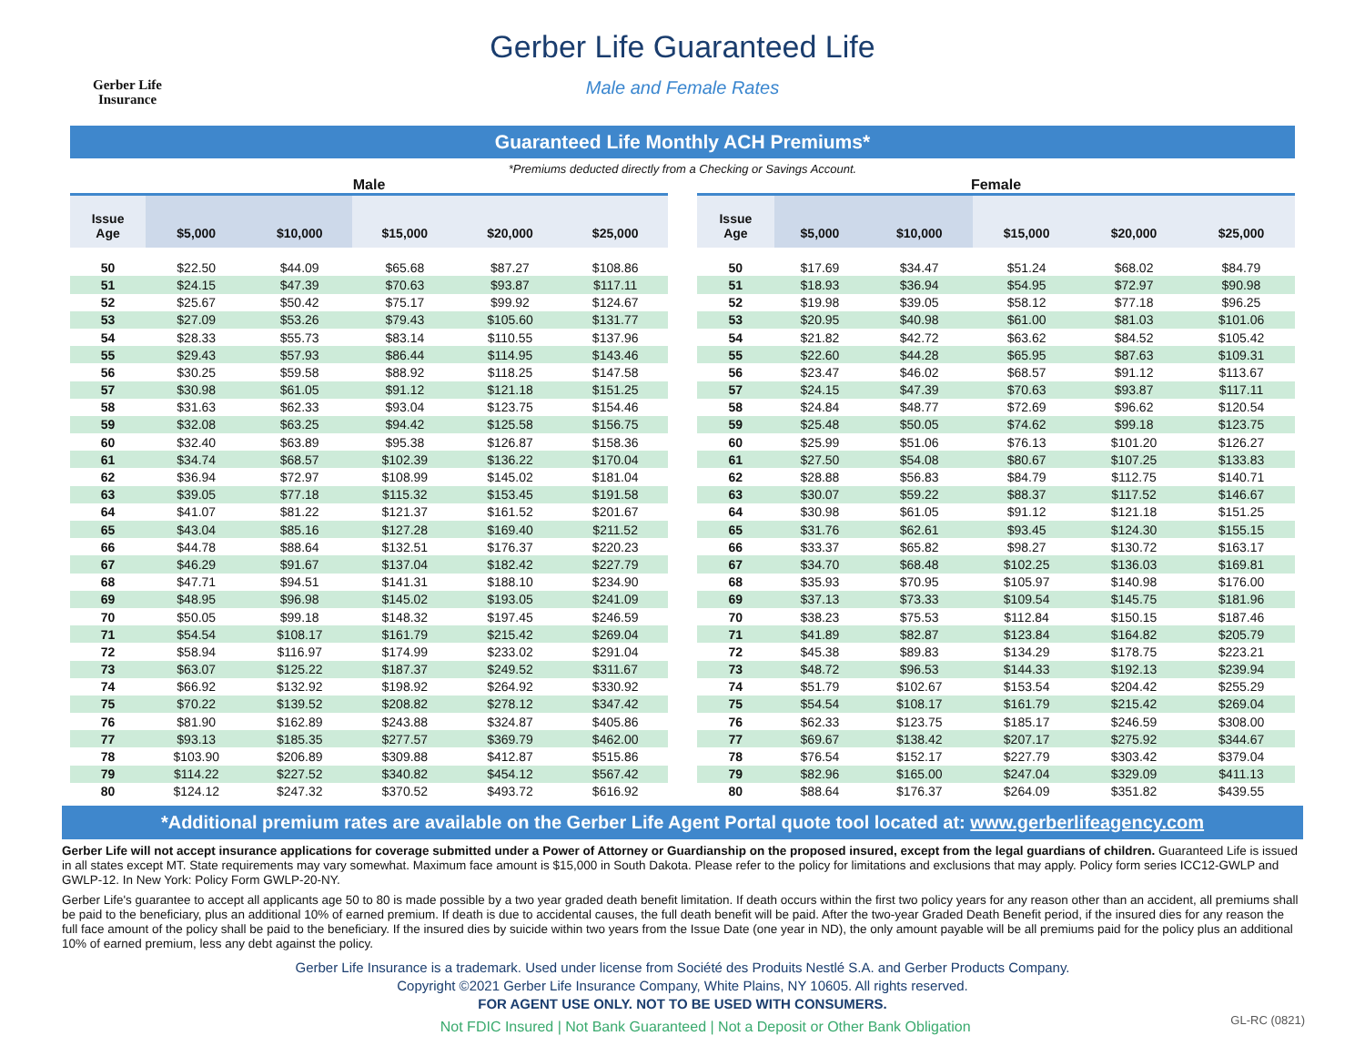Gerber Life Insurance
Gerber Life Guaranteed Life
Male and Female Rates
Guaranteed Life Monthly ACH Premiums*
*Premiums deducted directly from a Checking or Savings Account.
| Male | | | | | |
| Issue Age | $5,000 | $10,000 | $15,000 | $20,000 | $25,000 |
| 50 | $22.50 | $44.09 | $65.68 | $87.27 | $108.86 |
| 51 | $24.15 | $47.39 | $70.63 | $93.87 | $117.11 |
| 52 | $25.67 | $50.42 | $75.17 | $99.92 | $124.67 |
| 53 | $27.09 | $53.26 | $79.43 | $105.60 | $131.77 |
| 54 | $28.33 | $55.73 | $83.14 | $110.55 | $137.96 |
| 55 | $29.43 | $57.93 | $86.44 | $114.95 | $143.46 |
| 56 | $30.25 | $59.58 | $88.92 | $118.25 | $147.58 |
| 57 | $30.98 | $61.05 | $91.12 | $121.18 | $151.25 |
| 58 | $31.63 | $62.33 | $93.04 | $123.75 | $154.46 |
| 59 | $32.08 | $63.25 | $94.42 | $125.58 | $156.75 |
| 60 | $32.40 | $63.89 | $95.38 | $126.87 | $158.36 |
| 61 | $34.74 | $68.57 | $102.39 | $136.22 | $170.04 |
| 62 | $36.94 | $72.97 | $108.99 | $145.02 | $181.04 |
| 63 | $39.05 | $77.18 | $115.32 | $153.45 | $191.58 |
| 64 | $41.07 | $81.22 | $121.37 | $161.52 | $201.67 |
| 65 | $43.04 | $85.16 | $127.28 | $169.40 | $211.52 |
| 66 | $44.78 | $88.64 | $132.51 | $176.37 | $220.23 |
| 67 | $46.29 | $91.67 | $137.04 | $182.42 | $227.79 |
| 68 | $47.71 | $94.51 | $141.31 | $188.10 | $234.90 |
| 69 | $48.95 | $96.98 | $145.02 | $193.05 | $241.09 |
| 70 | $50.05 | $99.18 | $148.32 | $197.45 | $246.59 |
| 71 | $54.54 | $108.17 | $161.79 | $215.42 | $269.04 |
| 72 | $58.94 | $116.97 | $174.99 | $233.02 | $291.04 |
| 73 | $63.07 | $125.22 | $187.37 | $249.52 | $311.67 |
| 74 | $66.92 | $132.92 | $198.92 | $264.92 | $330.92 |
| 75 | $70.22 | $139.52 | $208.82 | $278.12 | $347.42 |
| 76 | $81.90 | $162.89 | $243.88 | $324.87 | $405.86 |
| 77 | $93.13 | $185.35 | $277.57 | $369.79 | $462.00 |
| 78 | $103.90 | $206.89 | $309.88 | $412.87 | $515.86 |
| 79 | $114.22 | $227.52 | $340.82 | $454.12 | $567.42 |
| 80 | $124.12 | $247.32 | $370.52 | $493.72 | $616.92 |
| Female | | | | | |
| Issue Age | $5,000 | $10,000 | $15,000 | $20,000 | $25,000 |
| 50 | $17.69 | $34.47 | $51.24 | $68.02 | $84.79 |
| 51 | $18.93 | $36.94 | $54.95 | $72.97 | $90.98 |
| 52 | $19.98 | $39.05 | $58.12 | $77.18 | $96.25 |
| 53 | $20.95 | $40.98 | $61.00 | $81.03 | $101.06 |
| 54 | $21.82 | $42.72 | $63.62 | $84.52 | $105.42 |
| 55 | $22.60 | $44.28 | $65.95 | $87.63 | $109.31 |
| 56 | $23.47 | $46.02 | $68.57 | $91.12 | $113.67 |
| 57 | $24.15 | $47.39 | $70.63 | $93.87 | $117.11 |
| 58 | $24.84 | $48.77 | $72.69 | $96.62 | $120.54 |
| 59 | $25.48 | $50.05 | $74.62 | $99.18 | $123.75 |
| 60 | $25.99 | $51.06 | $76.13 | $101.20 | $126.27 |
| 61 | $27.50 | $54.08 | $80.67 | $107.25 | $133.83 |
| 62 | $28.88 | $56.83 | $84.79 | $112.75 | $140.71 |
| 63 | $30.07 | $59.22 | $88.37 | $117.52 | $146.67 |
| 64 | $30.98 | $61.05 | $91.12 | $121.18 | $151.25 |
| 65 | $31.76 | $62.61 | $93.45 | $124.30 | $155.15 |
| 66 | $33.37 | $65.82 | $98.27 | $130.72 | $163.17 |
| 67 | $34.70 | $68.48 | $102.25 | $136.03 | $169.81 |
| 68 | $35.93 | $70.95 | $105.97 | $140.98 | $176.00 |
| 69 | $37.13 | $73.33 | $109.54 | $145.75 | $181.96 |
| 70 | $38.23 | $75.53 | $112.84 | $150.15 | $187.46 |
| 71 | $41.89 | $82.87 | $123.84 | $164.82 | $205.79 |
| 72 | $45.38 | $89.83 | $134.29 | $178.75 | $223.21 |
| 73 | $48.72 | $96.53 | $144.33 | $192.13 | $239.94 |
| 74 | $51.79 | $102.67 | $153.54 | $204.42 | $255.29 |
| 75 | $54.54 | $108.17 | $161.79 | $215.42 | $269.04 |
| 76 | $62.33 | $123.75 | $185.17 | $246.59 | $308.00 |
| 77 | $69.67 | $138.42 | $207.17 | $275.92 | $344.67 |
| 78 | $76.54 | $152.17 | $227.79 | $303.42 | $379.04 |
| 79 | $82.96 | $165.00 | $247.04 | $329.09 | $411.13 |
| 80 | $88.64 | $176.37 | $264.09 | $351.82 | $439.55 |
*Additional premium rates are available on the Gerber Life Agent Portal quote tool located at: www.gerberlifeagency.com
Gerber Life will not accept insurance applications for coverage submitted under a Power of Attorney or Guardianship on the proposed insured, except from the legal guardians of children. Guaranteed Life is issued in all states except MT. State requirements may vary somewhat. Maximum face amount is $15,000 in South Dakota. Please refer to the policy for limitations and exclusions that may apply. Policy form series ICC12-GWLP and GWLP-12. In New York: Policy Form GWLP-20-NY.
Gerber Life's guarantee to accept all applicants age 50 to 80 is made possible by a two year graded death benefit limitation. If death occurs within the first two policy years for any reason other than an accident, all premiums shall be paid to the beneficiary, plus an additional 10% of earned premium. If death is due to accidental causes, the full death benefit will be paid. After the two-year Graded Death Benefit period, if the insured dies for any reason the full face amount of the policy shall be paid to the beneficiary. If the insured dies by suicide within two years from the Issue Date (one year in ND), the only amount payable will be all premiums paid for the policy plus an additional 10% of earned premium, less any debt against the policy.
Gerber Life Insurance is a trademark. Used under license from Société des Produits Nestlé S.A. and Gerber Products Company.
Copyright ©2021 Gerber Life Insurance Company, White Plains, NY 10605. All rights reserved.
FOR AGENT USE ONLY. NOT TO BE USED WITH CONSUMERS.
Not FDIC Insured | Not Bank Guaranteed | Not a Deposit or Other Bank Obligation
GL-RC (0821)